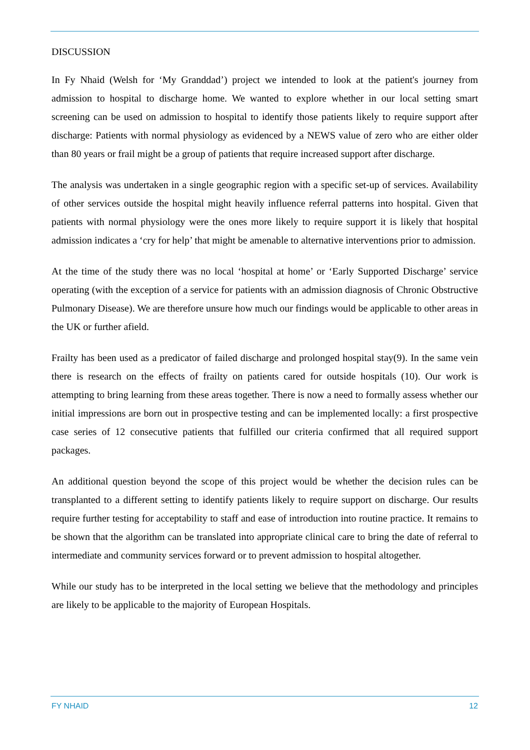DISCUSSION
In Fy Nhaid (Welsh for ‘My Granddad’) project we intended to look at the patient's journey from admission to hospital to discharge home. We wanted to explore whether in our local setting smart screening can be used on admission to hospital to identify those patients likely to require support after discharge: Patients with normal physiology as evidenced by a NEWS value of zero who are either older than 80 years or frail might be a group of patients that require increased support after discharge.
The analysis was undertaken in a single geographic region with a specific set-up of services. Availability of other services outside the hospital might heavily influence referral patterns into hospital. Given that patients with normal physiology were the ones more likely to require support it is likely that hospital admission indicates a ‘cry for help’ that might be amenable to alternative interventions prior to admission.
At the time of the study there was no local ‘hospital at home’ or ‘Early Supported Discharge’ service operating (with the exception of a service for patients with an admission diagnosis of Chronic Obstructive Pulmonary Disease). We are therefore unsure how much our findings would be applicable to other areas in the UK or further afield.
Frailty has been used as a predicator of failed discharge and prolonged hospital stay(9). In the same vein there is research on the effects of frailty on patients cared for outside hospitals (10). Our work is attempting to bring learning from these areas together. There is now a need to formally assess whether our initial impressions are born out in prospective testing and can be implemented locally: a first prospective case series of 12 consecutive patients that fulfilled our criteria confirmed that all required support packages.
An additional question beyond the scope of this project would be whether the decision rules can be transplanted to a different setting to identify patients likely to require support on discharge. Our results require further testing for acceptability to staff and ease of introduction into routine practice. It remains to be shown that the algorithm can be translated into appropriate clinical care to bring the date of referral to intermediate and community services forward or to prevent admission to hospital altogether.
While our study has to be interpreted in the local setting we believe that the methodology and principles are likely to be applicable to the majority of European Hospitals.
FY NHAID 12